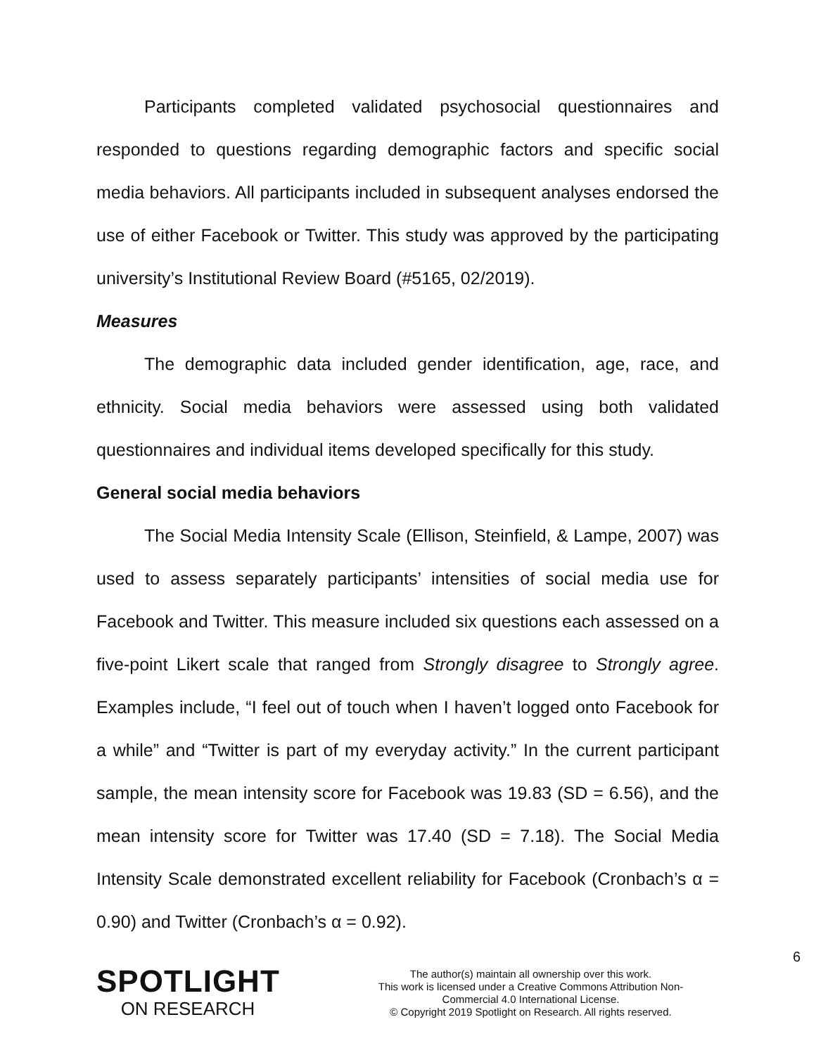Participants completed validated psychosocial questionnaires and responded to questions regarding demographic factors and specific social media behaviors. All participants included in subsequent analyses endorsed the use of either Facebook or Twitter. This study was approved by the participating university’s Institutional Review Board (#5165, 02/2019).
Measures
The demographic data included gender identification, age, race, and ethnicity. Social media behaviors were assessed using both validated questionnaires and individual items developed specifically for this study.
General social media behaviors
The Social Media Intensity Scale (Ellison, Steinfield, & Lampe, 2007) was used to assess separately participants’ intensities of social media use for Facebook and Twitter. This measure included six questions each assessed on a five-point Likert scale that ranged from Strongly disagree to Strongly agree. Examples include, “I feel out of touch when I haven’t logged onto Facebook for a while” and “Twitter is part of my everyday activity.” In the current participant sample, the mean intensity score for Facebook was 19.83 (SD = 6.56), and the mean intensity score for Twitter was 17.40 (SD = 7.18). The Social Media Intensity Scale demonstrated excellent reliability for Facebook (Cronbach’s α = 0.90) and Twitter (Cronbach’s α = 0.92).
6
SPOTLIGHT
ON RESEARCH
The author(s) maintain all ownership over this work.
This work is licensed under a Creative Commons Attribution Non-
Commercial 4.0 International License.
© Copyright 2019 Spotlight on Research. All rights reserved.